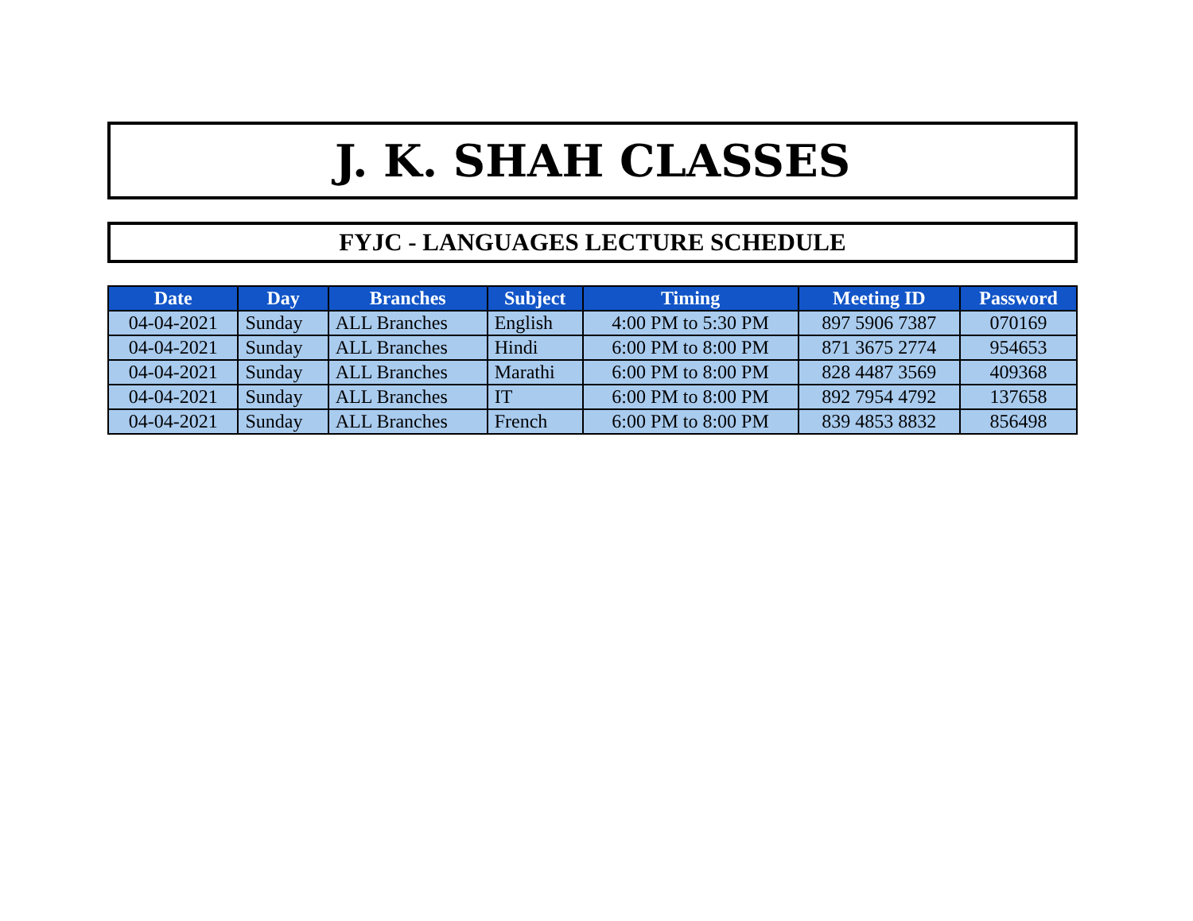J. K. SHAH CLASSES
FYJC - LANGUAGES LECTURE SCHEDULE
| Date | Day | Branches | Subject | Timing | Meeting ID | Password |
| --- | --- | --- | --- | --- | --- | --- |
| 04-04-2021 | Sunday | ALL Branches | English | 4:00 PM to 5:30 PM | 897 5906 7387 | 070169 |
| 04-04-2021 | Sunday | ALL Branches | Hindi | 6:00 PM to 8:00 PM | 871 3675 2774 | 954653 |
| 04-04-2021 | Sunday | ALL Branches | Marathi | 6:00 PM to 8:00 PM | 828 4487 3569 | 409368 |
| 04-04-2021 | Sunday | ALL Branches | IT | 6:00 PM to 8:00 PM | 892 7954 4792 | 137658 |
| 04-04-2021 | Sunday | ALL Branches | French | 6:00 PM to 8:00 PM | 839 4853 8832 | 856498 |